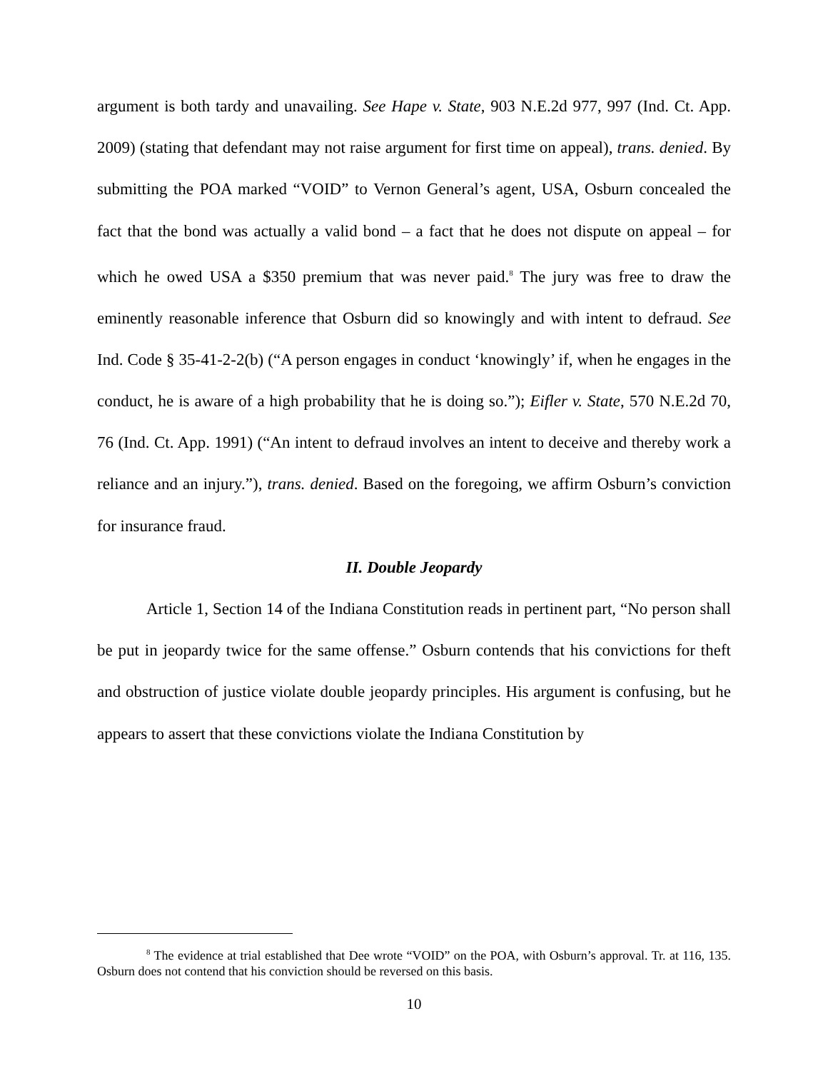argument is both tardy and unavailing. See Hape v. State, 903 N.E.2d 977, 997 (Ind. Ct. App. 2009) (stating that defendant may not raise argument for first time on appeal), trans. denied. By submitting the POA marked “VOID” to Vernon General’s agent, USA, Osburn concealed the fact that the bond was actually a valid bond – a fact that he does not dispute on appeal – for which he owed USA a $350 premium that was never paid.<sup>8</sup> The jury was free to draw the eminently reasonable inference that Osburn did so knowingly and with intent to defraud. See Ind. Code § 35-41-2-2(b) (“A person engages in conduct ‘knowingly’ if, when he engages in the conduct, he is aware of a high probability that he is doing so.”); Eifler v. State, 570 N.E.2d 70, 76 (Ind. Ct. App. 1991) (“An intent to defraud involves an intent to deceive and thereby work a reliance and an injury.”), trans. denied. Based on the foregoing, we affirm Osburn’s conviction for insurance fraud.
II. Double Jeopardy
Article 1, Section 14 of the Indiana Constitution reads in pertinent part, “No person shall be put in jeopardy twice for the same offense.” Osburn contends that his convictions for theft and obstruction of justice violate double jeopardy principles. His argument is confusing, but he appears to assert that these convictions violate the Indiana Constitution by
<sup>8</sup> The evidence at trial established that Dee wrote “VOID” on the POA, with Osburn’s approval. Tr. at 116, 135. Osburn does not contend that his conviction should be reversed on this basis.
10